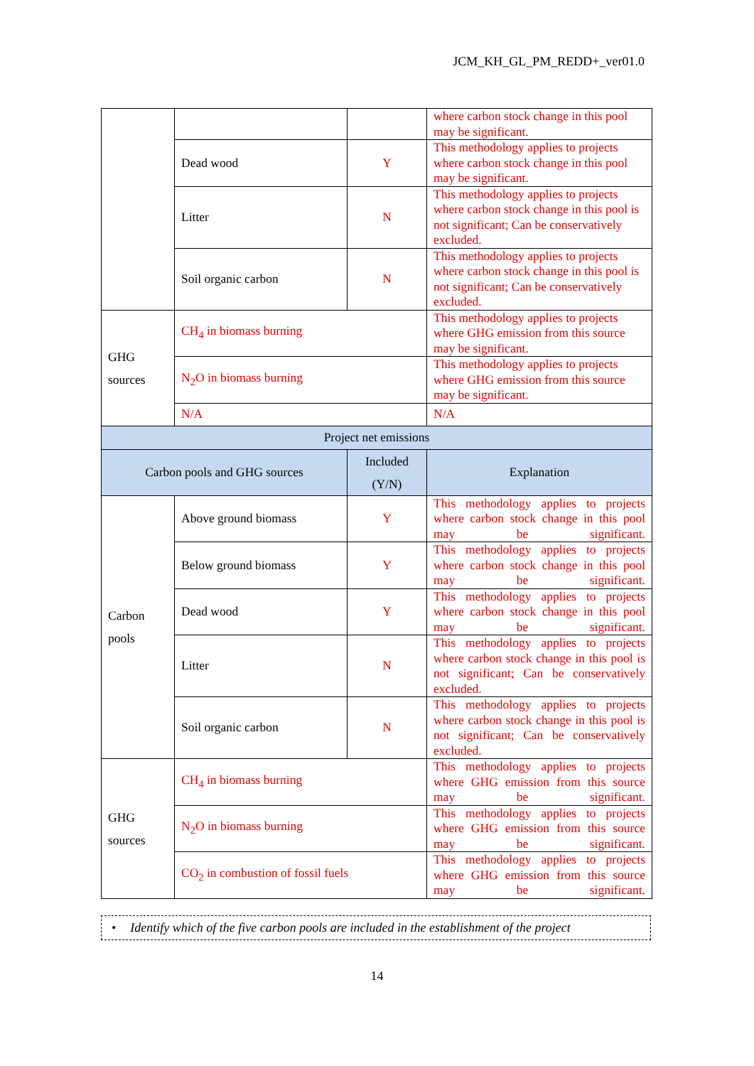JCM_KH_GL_PM_REDD+_ver01.0
| | | | where carbon stock change in this pool may be significant. |
| | Dead wood | Y | This methodology applies to projects where carbon stock change in this pool may be significant. |
| | Litter | N | This methodology applies to projects where carbon stock change in this pool is not significant; Can be conservatively excluded. |
| | Soil organic carbon | N | This methodology applies to projects where carbon stock change in this pool is not significant; Can be conservatively excluded. |
| GHG sources | CH<sub>4</sub> in biomass burning | | This methodology applies to projects where GHG emission from this source may be significant. |
| | N<sub>2</sub>O in biomass burning | | This methodology applies to projects where GHG emission from this source may be significant. |
| | N/A | | N/A |
| Project net emissions | | | |
| Carbon pools and GHG sources | | Included (Y/N) | Explanation |
| Carbon pools | Above ground biomass | Y | This methodology applies to projects where carbon stock change in this pool may be significant. |
| | Below ground biomass | Y | This methodology applies to projects where carbon stock change in this pool may be significant. |
| | Dead wood | Y | This methodology applies to projects where carbon stock change in this pool may be significant. |
| | Litter | N | This methodology applies to projects where carbon stock change in this pool is not significant; Can be conservatively excluded. |
| | Soil organic carbon | N | This methodology applies to projects where carbon stock change in this pool is not significant; Can be conservatively excluded. |
| GHG sources | CH<sub>4</sub> in biomass burning | | This methodology applies to projects where GHG emission from this source may be significant. |
| | N<sub>2</sub>O in biomass burning | | This methodology applies to projects where GHG emission from this source may be significant. |
| | CO<sub>2</sub> in combustion of fossil fuels | | This methodology applies to projects where GHG emission from this source may be significant. |
• Identify which of the five carbon pools are included in the establishment of the project
14